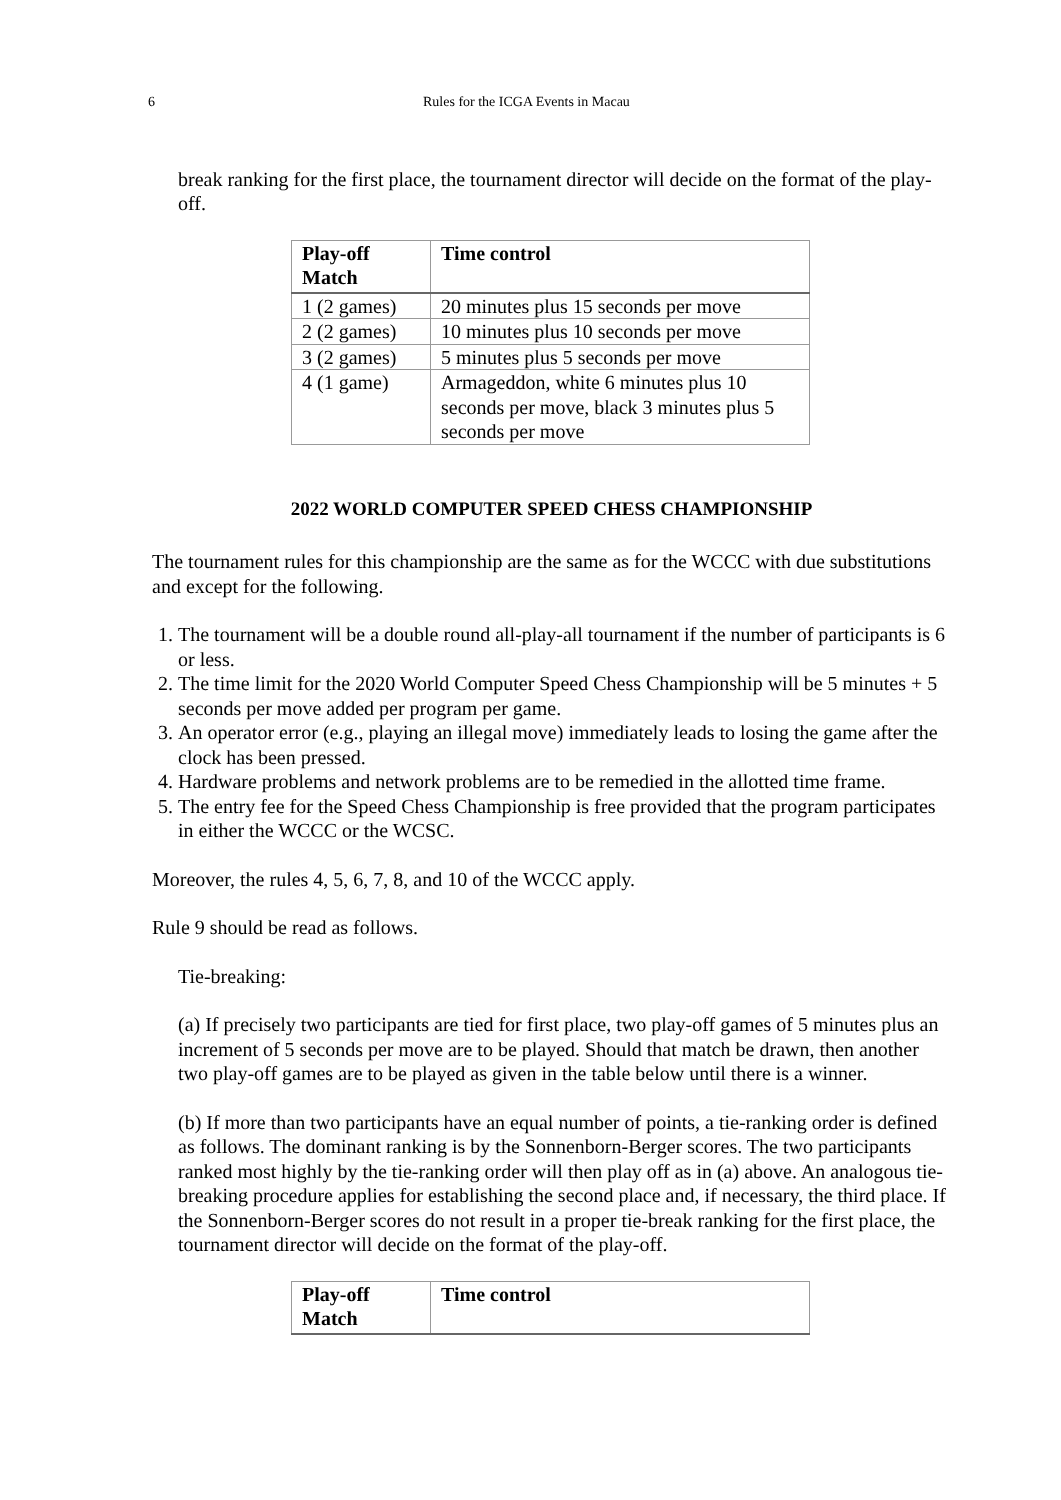6 Rules for the ICGA Events in Macau
break ranking for the first place, the tournament director will decide on the format of the play-off.
| Play-off Match | Time control |
| --- | --- |
| 1 (2 games) | 20 minutes plus 15 seconds per move |
| 2 (2 games) | 10 minutes plus 10 seconds per move |
| 3 (2 games) | 5 minutes plus 5 seconds per move |
| 4 (1 game) | Armageddon, white 6 minutes plus 10 seconds per move, black 3 minutes plus 5 seconds per move |
2022 WORLD COMPUTER SPEED CHESS CHAMPIONSHIP
The tournament rules for this championship are the same as for the WCCC with due substitutions and except for the following.
1. The tournament will be a double round all-play-all tournament if the number of participants is 6 or less.
2. The time limit for the 2020 World Computer Speed Chess Championship will be 5 minutes + 5 seconds per move added per program per game.
3. An operator error (e.g., playing an illegal move) immediately leads to losing the game after the clock has been pressed.
4. Hardware problems and network problems are to be remedied in the allotted time frame.
5. The entry fee for the Speed Chess Championship is free provided that the program participates in either the WCCC or the WCSC.
Moreover, the rules 4, 5, 6, 7, 8, and 10 of the WCCC apply.
Rule 9 should be read as follows.
Tie-breaking:
(a) If precisely two participants are tied for first place, two play-off games of 5 minutes plus an increment of 5 seconds per move are to be played. Should that match be drawn, then another two play-off games are to be played as given in the table below until there is a winner.
(b) If more than two participants have an equal number of points, a tie-ranking order is defined as follows. The dominant ranking is by the Sonnenborn-Berger scores. The two participants ranked most highly by the tie-ranking order will then play off as in (a) above. An analogous tie-breaking procedure applies for establishing the second place and, if necessary, the third place. If the Sonnenborn-Berger scores do not result in a proper tie-break ranking for the first place, the tournament director will decide on the format of the play-off.
| Play-off Match | Time control |
| --- | --- |